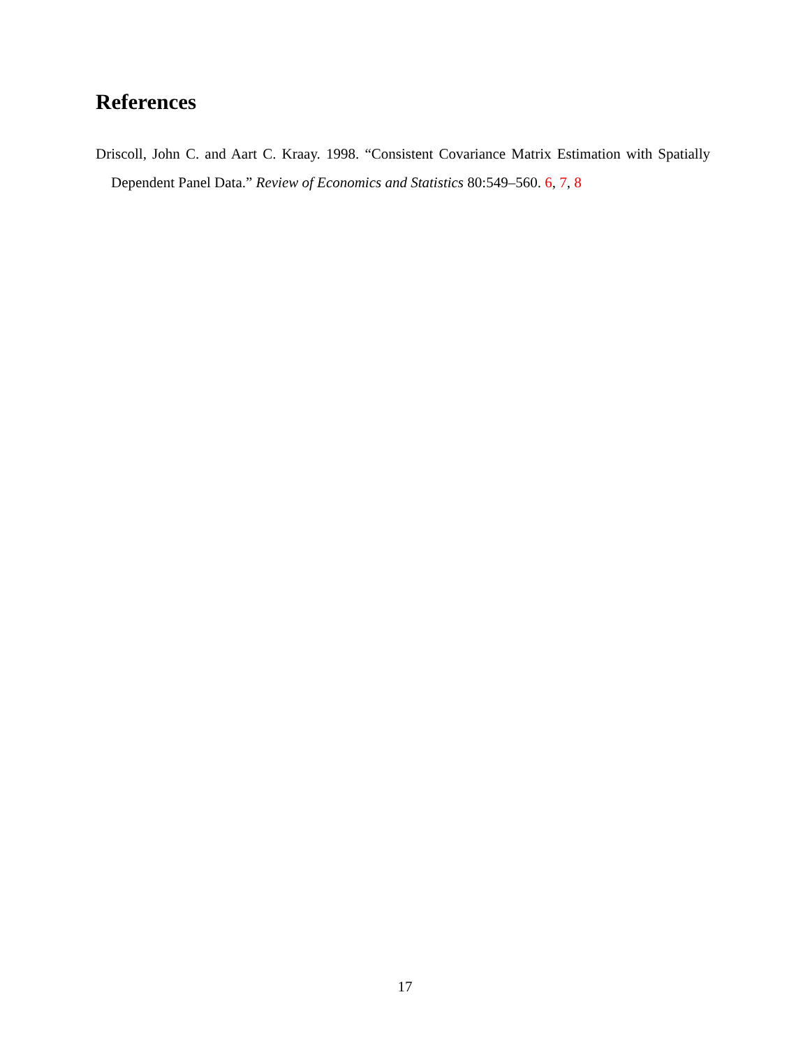References
Driscoll, John C. and Aart C. Kraay. 1998. “Consistent Covariance Matrix Estimation with Spatially Dependent Panel Data.” Review of Economics and Statistics 80:549–560. 6, 7, 8
17